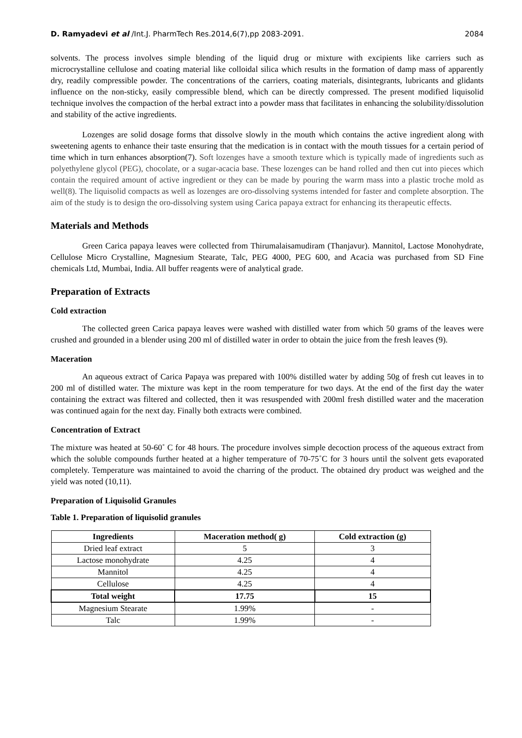D. Ramyadevi et al /Int.J. PharmTech Res.2014,6(7),pp 2083-2091. 2084
solvents. The process involves simple blending of the liquid drug or mixture with excipients like carriers such as microcrystalline cellulose and coating material like colloidal silica which results in the formation of damp mass of apparently dry, readily compressible powder. The concentrations of the carriers, coating materials, disintegrants, lubricants and glidants influence on the non-sticky, easily compressible blend, which can be directly compressed. The present modified liquisolid technique involves the compaction of the herbal extract into a powder mass that facilitates in enhancing the solubility/dissolution and stability of the active ingredients.
Lozenges are solid dosage forms that dissolve slowly in the mouth which contains the active ingredient along with sweetening agents to enhance their taste ensuring that the medication is in contact with the mouth tissues for a certain period of time which in turn enhances absorption(7). Soft lozenges have a smooth texture which is typically made of ingredients such as polyethylene glycol (PEG), chocolate, or a sugar-acacia base. These lozenges can be hand rolled and then cut into pieces which contain the required amount of active ingredient or they can be made by pouring the warm mass into a plastic troche mold as well(8). The liquisolid compacts as well as lozenges are oro-dissolving systems intended for faster and complete absorption. The aim of the study is to design the oro-dissolving system using Carica papaya extract for enhancing its therapeutic effects.
Materials and Methods
Green Carica papaya leaves were collected from Thirumalaisamudiram (Thanjavur). Mannitol, Lactose Monohydrate, Cellulose Micro Crystalline, Magnesium Stearate, Talc, PEG 4000, PEG 600, and Acacia was purchased from SD Fine chemicals Ltd, Mumbai, India. All buffer reagents were of analytical grade.
Preparation of Extracts
Cold extraction
The collected green Carica papaya leaves were washed with distilled water from which 50 grams of the leaves were crushed and grounded in a blender using 200 ml of distilled water in order to obtain the juice from the fresh leaves (9).
Maceration
An aqueous extract of Carica Papaya was prepared with 100% distilled water by adding 50g of fresh cut leaves in to 200 ml of distilled water. The mixture was kept in the room temperature for two days. At the end of the first day the water containing the extract was filtered and collected, then it was resuspended with 200ml fresh distilled water and the maceration was continued again for the next day. Finally both extracts were combined.
Concentration of Extract
The mixture was heated at 50-60˚ C for 48 hours. The procedure involves simple decoction process of the aqueous extract from which the soluble compounds further heated at a higher temperature of 70-75˚C for 3 hours until the solvent gets evaporated completely. Temperature was maintained to avoid the charring of the product. The obtained dry product was weighed and the yield was noted (10,11).
Preparation of Liquisolid Granules
Table 1. Preparation of liquisolid granules
| Ingredients | Maceration method( g) | Cold extraction (g) |
| --- | --- | --- |
| Dried leaf extract | 5 | 3 |
| Lactose monohydrate | 4.25 | 4 |
| Mannitol | 4.25 | 4 |
| Cellulose | 4.25 | 4 |
| Total weight | 17.75 | 15 |
| Magnesium Stearate | 1.99% | - |
| Talc | 1.99% | - |